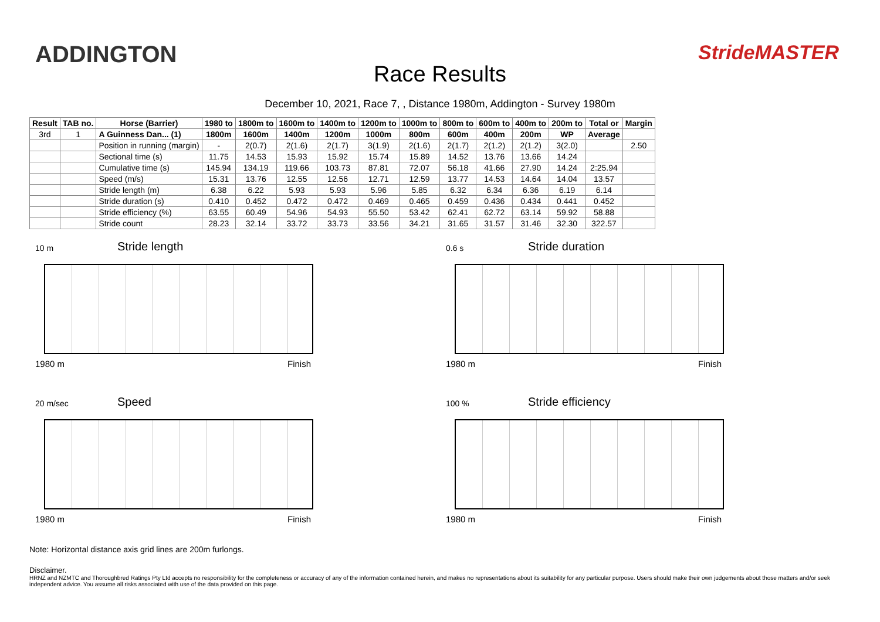ADDINGTON
Race Results
StrideMASTER
December 10, 2021, Race 7, , Distance 1980m, Addington - Survey 1980m
| Result | TAB no. | Horse (Barrier) | 1980 to | 1800m to | 1600m to | 1400m to | 1200m to | 1000m to | 800m to | 600m to | 400m to | 200m to | Total or | Margin |
| --- | --- | --- | --- | --- | --- | --- | --- | --- | --- | --- | --- | --- | --- | --- |
| 3rd | 1 | A Guinness Dan... (1) | 1800m | 1600m | 1400m | 1200m | 1000m | 800m | 600m | 400m | 200m | WP | Average | |
| | | Position in running (margin) | - | 2(0.7) | 2(1.6) | 2(1.7) | 3(1.9) | 2(1.6) | 2(1.7) | 2(1.2) | 2(1.2) | 3(2.0) | | 2.50 |
| | | Sectional time (s) | 11.75 | 14.53 | 15.93 | 15.92 | 15.74 | 15.89 | 14.52 | 13.76 | 13.66 | 14.24 | | |
| | | Cumulative time (s) | 145.94 | 134.19 | 119.66 | 103.73 | 87.81 | 72.07 | 56.18 | 41.66 | 27.90 | 14.24 | 2:25.94 | |
| | | Speed (m/s) | 15.31 | 13.76 | 12.55 | 12.56 | 12.71 | 12.59 | 13.77 | 14.53 | 14.64 | 14.04 | 13.57 | |
| | | Stride length (m) | 6.38 | 6.22 | 5.93 | 5.93 | 5.96 | 5.85 | 6.32 | 6.34 | 6.36 | 6.19 | 6.14 | |
| | | Stride duration (s) | 0.410 | 0.452 | 0.472 | 0.472 | 0.469 | 0.465 | 0.459 | 0.436 | 0.434 | 0.441 | 0.452 | |
| | | Stride efficiency (%) | 63.55 | 60.49 | 54.96 | 54.93 | 55.50 | 53.42 | 62.41 | 62.72 | 63.14 | 59.92 | 58.88 | |
| | | Stride count | 28.23 | 32.14 | 33.72 | 33.73 | 33.56 | 34.21 | 31.65 | 31.57 | 31.46 | 32.30 | 322.57 | |
10 m
Stride length
1980 m Finish
0.6 s
Stride duration
1980 m Finish
20 m/sec
Speed
1980 m Finish
100 %
Stride efficiency
1980 m Finish
Note: Horizontal distance axis grid lines are 200m furlongs.
Disclaimer.
HRNZ and NZMTC and Thoroughbred Ratings Pty Ltd accepts no responsibility for the completeness or accuracy of any of the information contained herein, and makes no representations about its suitability for any particular purpose. Users should make their own judgements about those matters and/or seek independent advice. You assume all risks associated with use of the data provided on this page.